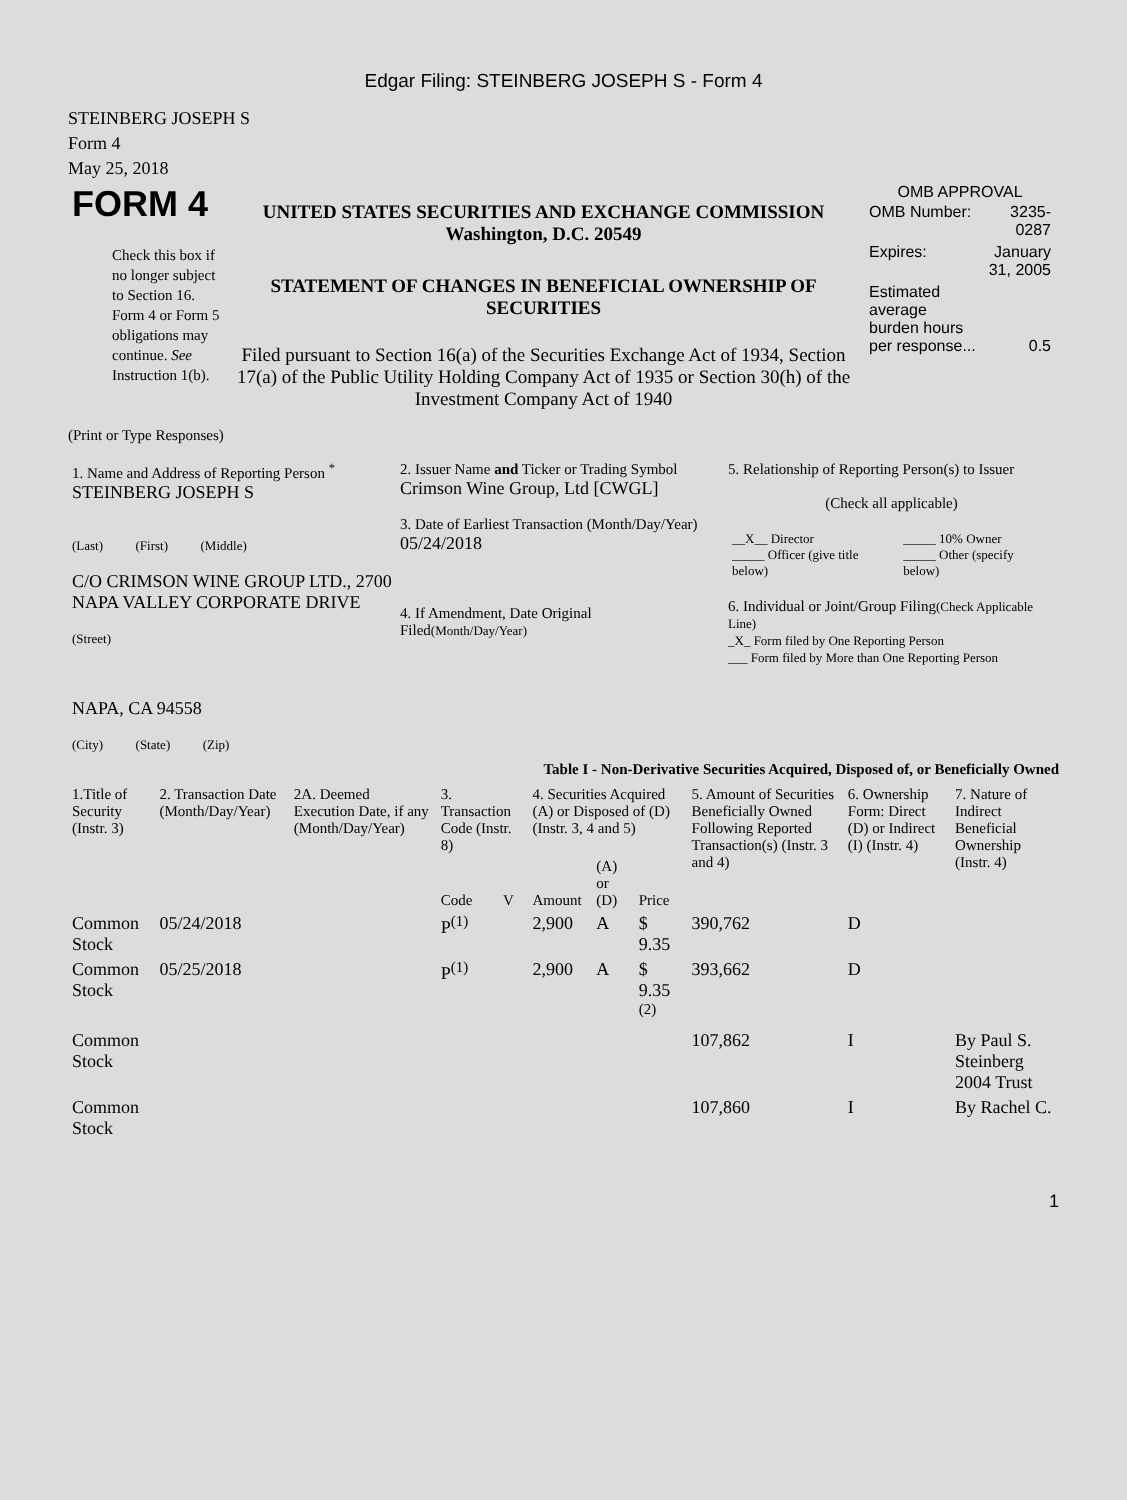Edgar Filing: STEINBERG JOSEPH S - Form 4
STEINBERG JOSEPH S
Form 4
May 25, 2018
| FORM 4 Check this box if no longer subject to Section 16. Form 4 or Form 5 obligations may continue. See Instruction 1(b). | UNITED STATES SECURITIES AND EXCHANGE COMMISSION Washington, D.C. 20549 STATEMENT OF CHANGES IN BENEFICIAL OWNERSHIP OF SECURITIES Filed pursuant to Section 16(a) of the Securities Exchange Act of 1934, Section 17(a) of the Public Utility Holding Company Act of 1935 or Section 30(h) of the Investment Company Act of 1940 | OMB APPROVAL / OMB Number: / 3235-0287 / / Expires: / January 31, 2005 / / Estimated average burden hours per response... / 0.5 / |
(Print or Type Responses)
| 1. Name and Address of Reporting Person <sup>*</sup> STEINBERG JOSEPH S (Last) (First) (Middle) C/O CRIMSON WINE GROUP LTD., 2700 NAPA VALLEY CORPORATE DRIVE (Street) NAPA, CA 94558 (City) (State) (Zip) | 2. Issuer Name and Ticker or Trading Symbol Crimson Wine Group, Ltd [CWGL] 3. Date of Earliest Transaction (Month/Day/Year) 05/24/2018 4. If Amendment, Date Original Filed (Month/Day/Year) | 5. Relationship of Reporting Person(s) to Issuer (Check all applicable) / __X__ Director _____ Officer (give title below) / _____ 10% Owner _____ Other (specify below) / 6. Individual or Joint/Group Filing (Check Applicable Line) _X_ Form filed by One Reporting Person ___ Form filed by More than One Reporting Person |
Table I - Non-Derivative Securities Acquired, Disposed of, or Beneficially Owned
| 1.Title of Security (Instr. 3) | 2. Transaction Date (Month/Day/Year) | 2A. Deemed Execution Date, if any (Month/Day/Year) | 3. Transaction Code (Instr. 8) | | 4. Securities Acquired (A) or Disposed of (D) (Instr. 3, 4 and 5) | | | 5. Amount of Securities Beneficially Owned Following Reported Transaction(s) (Instr. 3 and 4) | 6. Ownership Form: Direct (D) or Indirect (I) (Instr. 4) | 7. Nature of Indirect Beneficial Ownership (Instr. 4) |
| --- | --- | --- | --- | --- | --- | --- | --- | --- | --- | --- |
| | | | Code | V | Amount | (A) or (D) | Price | | | |
| Common Stock | 05/24/2018 | | P<sup>(1)</sup> | | 2,900 | A | $ 9.35 | 390,762 | D | |
| Common Stock | 05/25/2018 | | P<sup>(1)</sup> | | 2,900 | A | $ 9.35 <sup>(2)</sup> | 393,662 | D | |
| Common Stock | | | | | | | | 107,862 | I | By Paul S. Steinberg 2004 Trust |
| Common Stock | | | | | | | | 107,860 | I | By Rachel C. |
1